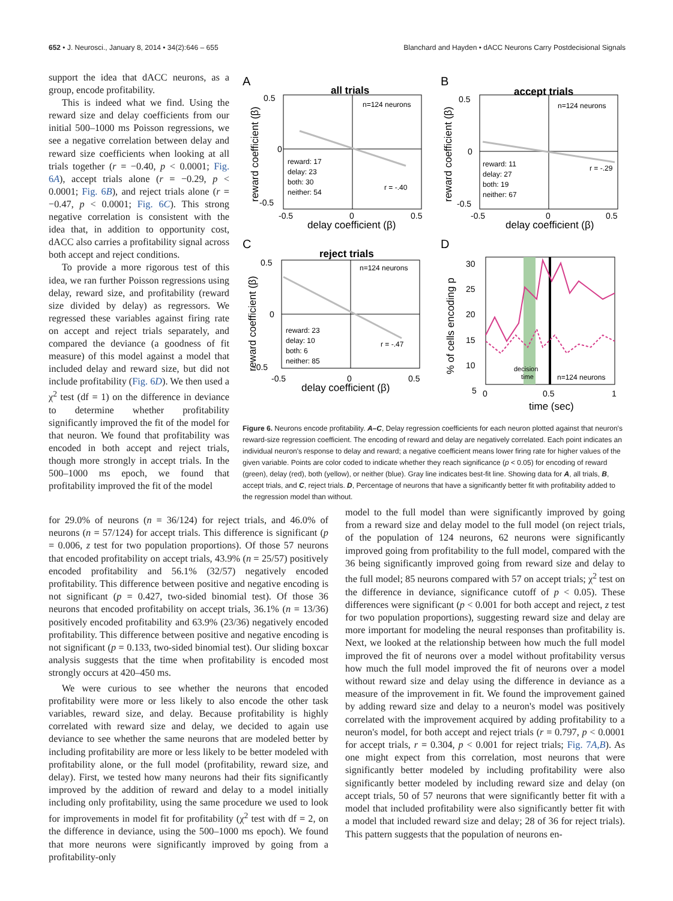652 • J. Neurosci., January 8, 2014 • 34(2):646 – 655 Blanchard and Hayden • dACC Neurons Carry Postdecisional Signals
support the idea that dACC neurons, as a group, encode profitability.
This is indeed what we find. Using the reward size and delay coefficients from our initial 500–1000 ms Poisson regressions, we see a negative correlation between delay and reward size coefficients when looking at all trials together (r = −0.40, p < 0.0001; Fig. 6A), accept trials alone (r = −0.29, p < 0.0001; Fig. 6B), and reject trials alone (r = −0.47, p < 0.0001; Fig. 6C). This strong negative correlation is consistent with the idea that, in addition to opportunity cost, dACC also carries a profitability signal across both accept and reject conditions.
To provide a more rigorous test of this idea, we ran further Poisson regressions using delay, reward size, and profitability (reward size divided by delay) as regressors. We regressed these variables against firing rate on accept and reject trials separately, and compared the deviance (a goodness of fit measure) of this model against a model that included delay and reward size, but did not include profitability (Fig. 6D). We then used a χ<sup>2</sup> test (df = 1) on the difference in deviance to determine whether profitability significantly improved the fit of the model for that neuron. We found that profitability was encoded in both accept and reject trials, though more strongly in accept trials. In the 500–1000 ms epoch, we found that profitability improved the fit of the model
A
B
C
D
all trials
accept trials
reject trials
n=124 neurons
n=124 neurons
n=124 neurons
reward: 17
delay: 23
both: 30
neither: 54
reward: 11
delay: 27
both: 19
neither: 67
reward: 23
delay: 10
both: 6
neither: 85
r = -.40
r = -.29
r = -.47
0.5
0
-0.5
-0.5
0
0.5
delay coefficient (β)
0.5
0
-0.5
-0.5
0
0.5
delay coefficient (β)
0.5
0
-0.5
-0.5
0
0.5
delay coefficient (β)
reward coefficient (β)
reward coefficient (β)
reward coefficient (β)
% of cells encoding p
30
25
20
15
10
5
0
0.5
1
decision
time
n=124 neurons
time (sec)
Figure 6. Neurons encode profitability. A–C, Delay regression coefficients for each neuron plotted against that neuron's reward-size regression coefficient. The encoding of reward and delay are negatively correlated. Each point indicates an individual neuron's response to delay and reward; a negative coefficient means lower firing rate for higher values of the given variable. Points are color coded to indicate whether they reach significance (p < 0.05) for encoding of reward (green), delay (red), both (yellow), or neither (blue). Gray line indicates best-fit line. Showing data for A, all trials, B, accept trials, and C, reject trials. D, Percentage of neurons that have a significantly better fit with profitability added to the regression model than without.
for 29.0% of neurons (n = 36/124) for reject trials, and 46.0% of neurons (n = 57/124) for accept trials. This difference is significant (p = 0.006, z test for two population proportions). Of those 57 neurons that encoded profitability on accept trials, 43.9% (n = 25/57) positively encoded profitability and 56.1% (32/57) negatively encoded profitability. This difference between positive and negative encoding is not significant (p = 0.427, two-sided binomial test). Of those 36 neurons that encoded profitability on accept trials, 36.1% (n = 13/36) positively encoded profitability and 63.9% (23/36) negatively encoded profitability. This difference between positive and negative encoding is not significant (p = 0.133, two-sided binomial test). Our sliding boxcar analysis suggests that the time when profitability is encoded most strongly occurs at 420–450 ms.
We were curious to see whether the neurons that encoded profitability were more or less likely to also encode the other task variables, reward size, and delay. Because profitability is highly correlated with reward size and delay, we decided to again use deviance to see whether the same neurons that are modeled better by including profitability are more or less likely to be better modeled with profitability alone, or the full model (profitability, reward size, and delay). First, we tested how many neurons had their fits significantly improved by the addition of reward and delay to a model initially including only profitability, using the same procedure we used to look for improvements in model fit for profitability (χ<sup>2</sup> test with df = 2, on the difference in deviance, using the 500–1000 ms epoch). We found that more neurons were significantly improved by going from a profitability-only
model to the full model than were significantly improved by going from a reward size and delay model to the full model (on reject trials, of the population of 124 neurons, 62 neurons were significantly improved going from profitability to the full model, compared with the 36 being significantly improved going from reward size and delay to the full model; 85 neurons compared with 57 on accept trials; χ<sup>2</sup> test on the difference in deviance, significance cutoff of p < 0.05). These differences were significant (p < 0.001 for both accept and reject, z test for two population proportions), suggesting reward size and delay are more important for modeling the neural responses than profitability is. Next, we looked at the relationship between how much the full model improved the fit of neurons over a model without profitability versus how much the full model improved the fit of neurons over a model without reward size and delay using the difference in deviance as a measure of the improvement in fit. We found the improvement gained by adding reward size and delay to a neuron's model was positively correlated with the improvement acquired by adding profitability to a neuron's model, for both accept and reject trials (r = 0.797, p < 0.0001 for accept trials, r = 0.304, p < 0.001 for reject trials; Fig. 7A,B). As one might expect from this correlation, most neurons that were significantly better modeled by including profitability were also significantly better modeled by including reward size and delay (on accept trials, 50 of 57 neurons that were significantly better fit with a model that included profitability were also significantly better fit with a model that included reward size and delay; 28 of 36 for reject trials). This pattern suggests that the population of neurons en-